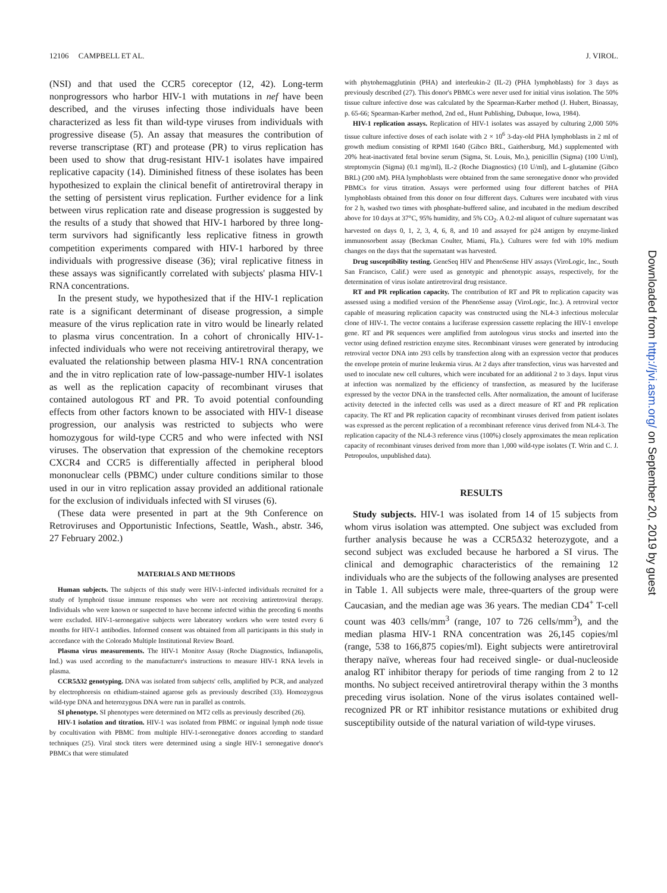12106 CAMPBELL ET AL. J. VIROL.
(NSI) and that used the CCR5 coreceptor (12, 42). Long-term nonprogressors who harbor HIV-1 with mutations in nef have been described, and the viruses infecting those individuals have been characterized as less fit than wild-type viruses from individuals with progressive disease (5). An assay that measures the contribution of reverse transcriptase (RT) and protease (PR) to virus replication has been used to show that drug-resistant HIV-1 isolates have impaired replicative capacity (14). Diminished fitness of these isolates has been hypothesized to explain the clinical benefit of antiretroviral therapy in the setting of persistent virus replication. Further evidence for a link between virus replication rate and disease progression is suggested by the results of a study that showed that HIV-1 harbored by three long-term survivors had significantly less replicative fitness in growth competition experiments compared with HIV-1 harbored by three individuals with progressive disease (36); viral replicative fitness in these assays was significantly correlated with subjects' plasma HIV-1 RNA concentrations.
In the present study, we hypothesized that if the HIV-1 replication rate is a significant determinant of disease progression, a simple measure of the virus replication rate in vitro would be linearly related to plasma virus concentration. In a cohort of chronically HIV-1-infected individuals who were not receiving antiretroviral therapy, we evaluated the relationship between plasma HIV-1 RNA concentration and the in vitro replication rate of low-passage-number HIV-1 isolates as well as the replication capacity of recombinant viruses that contained autologous RT and PR. To avoid potential confounding effects from other factors known to be associated with HIV-1 disease progression, our analysis was restricted to subjects who were homozygous for wild-type CCR5 and who were infected with NSI viruses. The observation that expression of the chemokine receptors CXCR4 and CCR5 is differentially affected in peripheral blood mononuclear cells (PBMC) under culture conditions similar to those used in our in vitro replication assay provided an additional rationale for the exclusion of individuals infected with SI viruses (6).
(These data were presented in part at the 9th Conference on Retroviruses and Opportunistic Infections, Seattle, Wash., abstr. 346, 27 February 2002.)
MATERIALS AND METHODS
Human subjects. The subjects of this study were HIV-1-infected individuals recruited for a study of lymphoid tissue immune responses who were not receiving antiretroviral therapy. Individuals who were known or suspected to have become infected within the preceding 6 months were excluded. HIV-1-seronegative subjects were laboratory workers who were tested every 6 months for HIV-1 antibodies. Informed consent was obtained from all participants in this study in accordance with the Colorado Multiple Institutional Review Board.
Plasma virus measurements. The HIV-1 Monitor Assay (Roche Diagnostics, Indianapolis, Ind.) was used according to the manufacturer's instructions to measure HIV-1 RNA levels in plasma.
CCR5Δ32 genotyping. DNA was isolated from subjects' cells, amplified by PCR, and analyzed by electrophoresis on ethidium-stained agarose gels as previously described (33). Homozygous wild-type DNA and heterozygous DNA were run in parallel as controls.
SI phenotype. SI phenotypes were determined on MT2 cells as previously described (26).
HIV-1 isolation and titration. HIV-1 was isolated from PBMC or inguinal lymph node tissue by cocultivation with PBMC from multiple HIV-1-seronegative donors according to standard techniques (25). Viral stock titers were determined using a single HIV-1 seronegative donor's PBMCs that were stimulated
with phytohemagglutinin (PHA) and interleukin-2 (IL-2) (PHA lymphoblasts) for 3 days as previously described (27). This donor's PBMCs were never used for initial virus isolation. The 50% tissue culture infective dose was calculated by the Spearman-Karber method (J. Hubert, Bioassay, p. 65-66; Spearman-Karber method, 2nd ed., Hunt Publishing, Dubuque, Iowa, 1984).
HIV-1 replication assays. Replication of HIV-1 isolates was assayed by culturing 2,000 50% tissue culture infective doses of each isolate with 2 × 10<sup>6</sup> 3-day-old PHA lymphoblasts in 2 ml of growth medium consisting of RPMI 1640 (Gibco BRL, Gaithersburg, Md.) supplemented with 20% heat-inactivated fetal bovine serum (Sigma, St. Louis, Mo.), penicillin (Sigma) (100 U/ml), streptomycin (Sigma) (0.1 mg/ml), IL-2 (Roche Diagnostics) (10 U/ml), and L-glutamine (Gibco BRL) (200 nM). PHA lymphoblasts were obtained from the same seronegative donor who provided PBMCs for virus titration. Assays were performed using four different batches of PHA lymphoblasts obtained from this donor on four different days. Cultures were incubated with virus for 2 h, washed two times with phosphate-buffered saline, and incubated in the medium described above for 10 days at 37°C, 95% humidity, and 5% CO<sub>2</sub>. A 0.2-ml aliquot of culture supernatant was harvested on days 0, 1, 2, 3, 4, 6, 8, and 10 and assayed for p24 antigen by enzyme-linked immunosorbent assay (Beckman Coulter, Miami, Fla.). Cultures were fed with 10% medium changes on the days that the supernatant was harvested.
Drug susceptibility testing. GeneSeq HIV and PhenoSense HIV assays (ViroLogic, Inc., South San Francisco, Calif.) were used as genotypic and phenotypic assays, respectively, for the determination of virus isolate antiretroviral drug resistance.
RT and PR replication capacity. The contribution of RT and PR to replication capacity was assessed using a modified version of the PhenoSense assay (ViroLogic, Inc.). A retroviral vector capable of measuring replication capacity was constructed using the NL4-3 infectious molecular clone of HIV-1. The vector contains a luciferase expression cassette replacing the HIV-1 envelope gene. RT and PR sequences were amplified from autologous virus stocks and inserted into the vector using defined restriction enzyme sites. Recombinant viruses were generated by introducing retroviral vector DNA into 293 cells by transfection along with an expression vector that produces the envelope protein of murine leukemia virus. At 2 days after transfection, virus was harvested and used to inoculate new cell cultures, which were incubated for an additional 2 to 3 days. Input virus at infection was normalized by the efficiency of transfection, as measured by the luciferase expressed by the vector DNA in the transfected cells. After normalization, the amount of luciferase activity detected in the infected cells was used as a direct measure of RT and PR replication capacity. The RT and PR replication capacity of recombinant viruses derived from patient isolates was expressed as the percent replication of a recombinant reference virus derived from NL4-3. The replication capacity of the NL4-3 reference virus (100%) closely approximates the mean replication capacity of recombinant viruses derived from more than 1,000 wild-type isolates (T. Wrin and C. J. Petropoulos, unpublished data).
RESULTS
Study subjects. HIV-1 was isolated from 14 of 15 subjects from whom virus isolation was attempted. One subject was excluded from further analysis because he was a CCR5Δ32 heterozygote, and a second subject was excluded because he harbored a SI virus. The clinical and demographic characteristics of the remaining 12 individuals who are the subjects of the following analyses are presented in Table 1. All subjects were male, three-quarters of the group were Caucasian, and the median age was 36 years. The median CD4<sup>+</sup> T-cell count was 403 cells/mm<sup>3</sup> (range, 107 to 726 cells/mm<sup>3</sup>), and the median plasma HIV-1 RNA concentration was 26,145 copies/ml (range, 538 to 166,875 copies/ml). Eight subjects were antiretroviral therapy naïve, whereas four had received single- or dual-nucleoside analog RT inhibitor therapy for periods of time ranging from 2 to 12 months. No subject received antiretroviral therapy within the 3 months preceding virus isolation. None of the virus isolates contained well-recognized PR or RT inhibitor resistance mutations or exhibited drug susceptibility outside of the natural variation of wild-type viruses.
Downloaded from http://jvi.asm.org/ on September 20, 2019 by guest